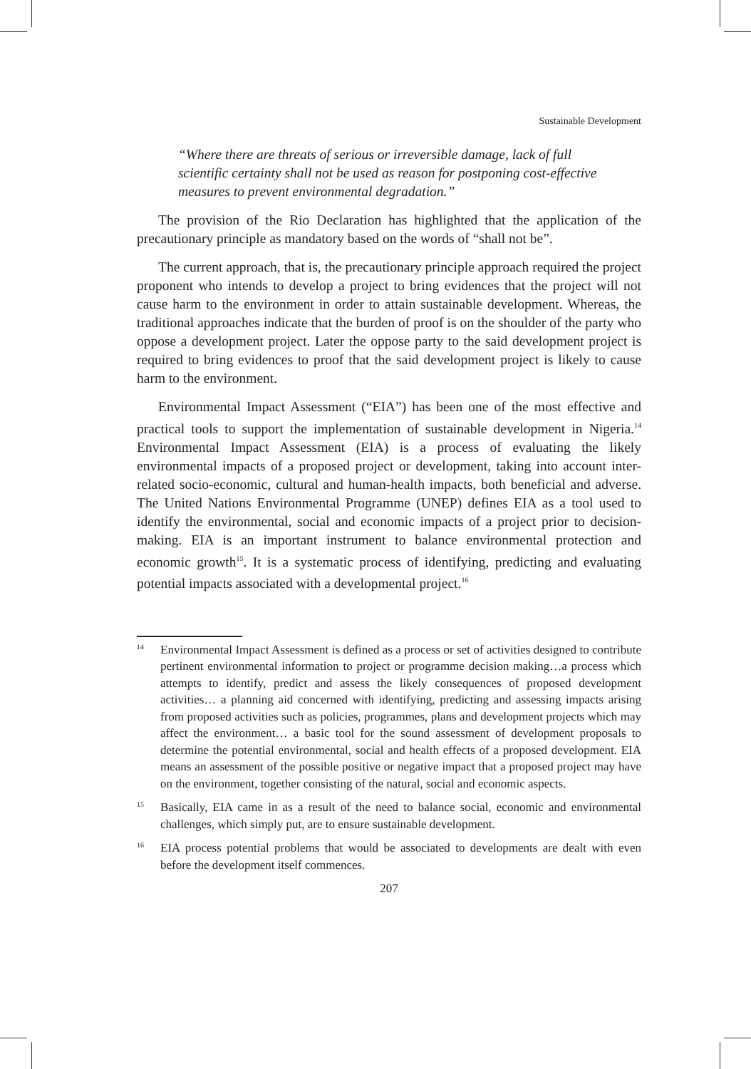Sustainable Development
“Where there are threats of serious or irreversible damage, lack of full scientific certainty shall not be used as reason for postponing cost-effective measures to prevent environmental degradation.”
The provision of the Rio Declaration has highlighted that the application of the precautionary principle as mandatory based on the words of “shall not be”.
The current approach, that is, the precautionary principle approach required the project proponent who intends to develop a project to bring evidences that the project will not cause harm to the environment in order to attain sustainable development. Whereas, the traditional approaches indicate that the burden of proof is on the shoulder of the party who oppose a development project. Later the oppose party to the said development project is required to bring evidences to proof that the said development project is likely to cause harm to the environment.
Environmental Impact Assessment (“EIA”) has been one of the most effective and practical tools to support the implementation of sustainable development in Nigeria.<sup>14</sup> Environmental Impact Assessment (EIA) is a process of evaluating the likely environmental impacts of a proposed project or development, taking into account inter-related socio-economic, cultural and human-health impacts, both beneficial and adverse. The United Nations Environmental Programme (UNEP) defines EIA as a tool used to identify the environmental, social and economic impacts of a project prior to decision-making. EIA is an important instrument to balance environmental protection and economic growth<sup>15</sup>. It is a systematic process of identifying, predicting and evaluating potential impacts associated with a developmental project.<sup>16</sup>
14 Environmental Impact Assessment is defined as a process or set of activities designed to contribute pertinent environmental information to project or programme decision making…a process which attempts to identify, predict and assess the likely consequences of proposed development activities… a planning aid concerned with identifying, predicting and assessing impacts arising from proposed activities such as policies, programmes, plans and development projects which may affect the environment… a basic tool for the sound assessment of development proposals to determine the potential environmental, social and health effects of a proposed development. EIA means an assessment of the possible positive or negative impact that a proposed project may have on the environment, together consisting of the natural, social and economic aspects.
15 Basically, EIA came in as a result of the need to balance social, economic and environmental challenges, which simply put, are to ensure sustainable development.
16 EIA process potential problems that would be associated to developments are dealt with even before the development itself commences.
207